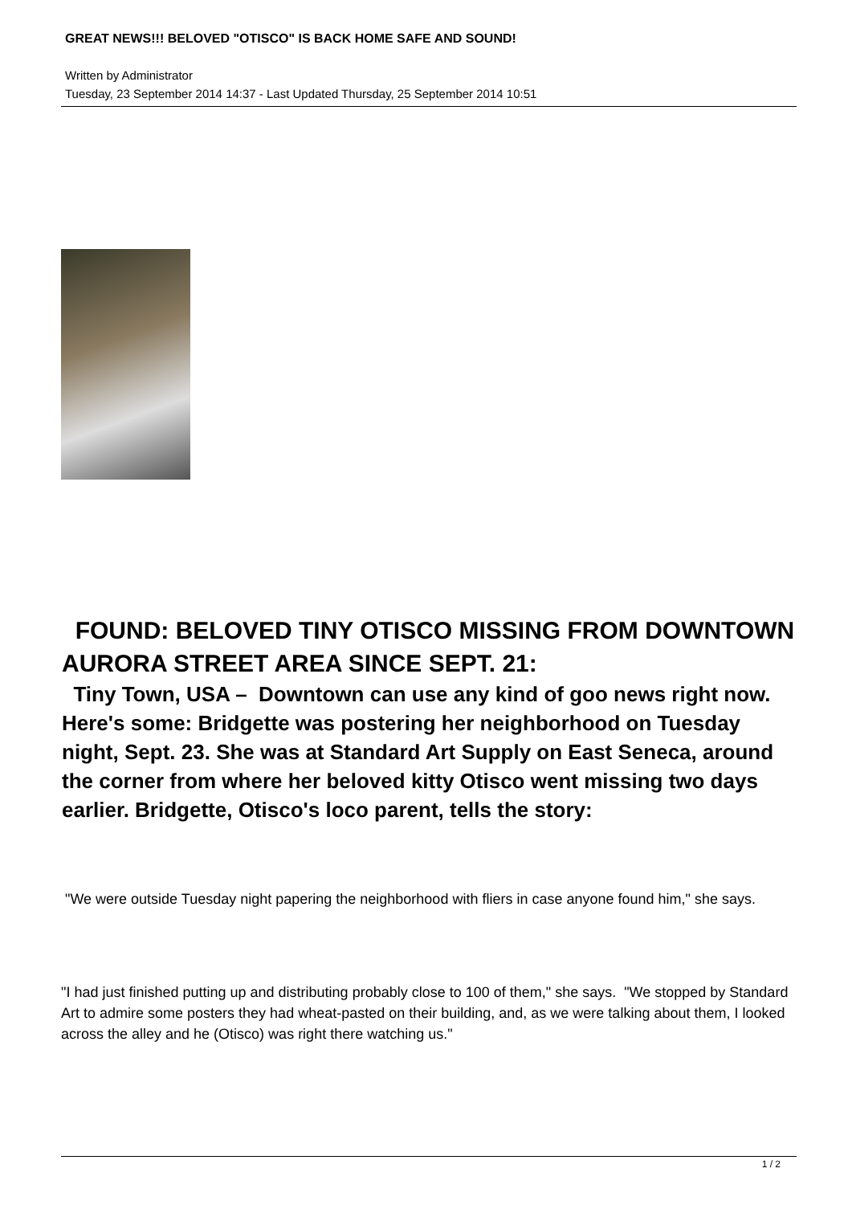GREAT NEWS!!! BELOVED "OTISCO" IS BACK HOME SAFE AND SOUND!
Written by Administrator
Tuesday, 23 September 2014 14:37 - Last Updated Thursday, 25 September 2014 10:51
FOUND: BELOVED TINY OTISCO MISSING FROM DOWNTOWN AURORA STREET AREA SINCE SEPT. 21:
Tiny Town, USA – Downtown can use any kind of goo news right now. Here's some: Bridgette was postering her neighborhood on Tuesday night, Sept. 23. She was at Standard Art Supply on East Seneca, around the corner from where her beloved kitty Otisco went missing two days earlier. Bridgette, Otisco's loco parent, tells the story:
"We were outside Tuesday night papering the neighborhood with fliers in case anyone found him," she says.
"I had just finished putting up and distributing probably close to 100 of them," she says. "We stopped by Standard Art to admire some posters they had wheat-pasted on their building, and, as we were talking about them, I looked across the alley and he (Otisco) was right there watching us."
1 / 2